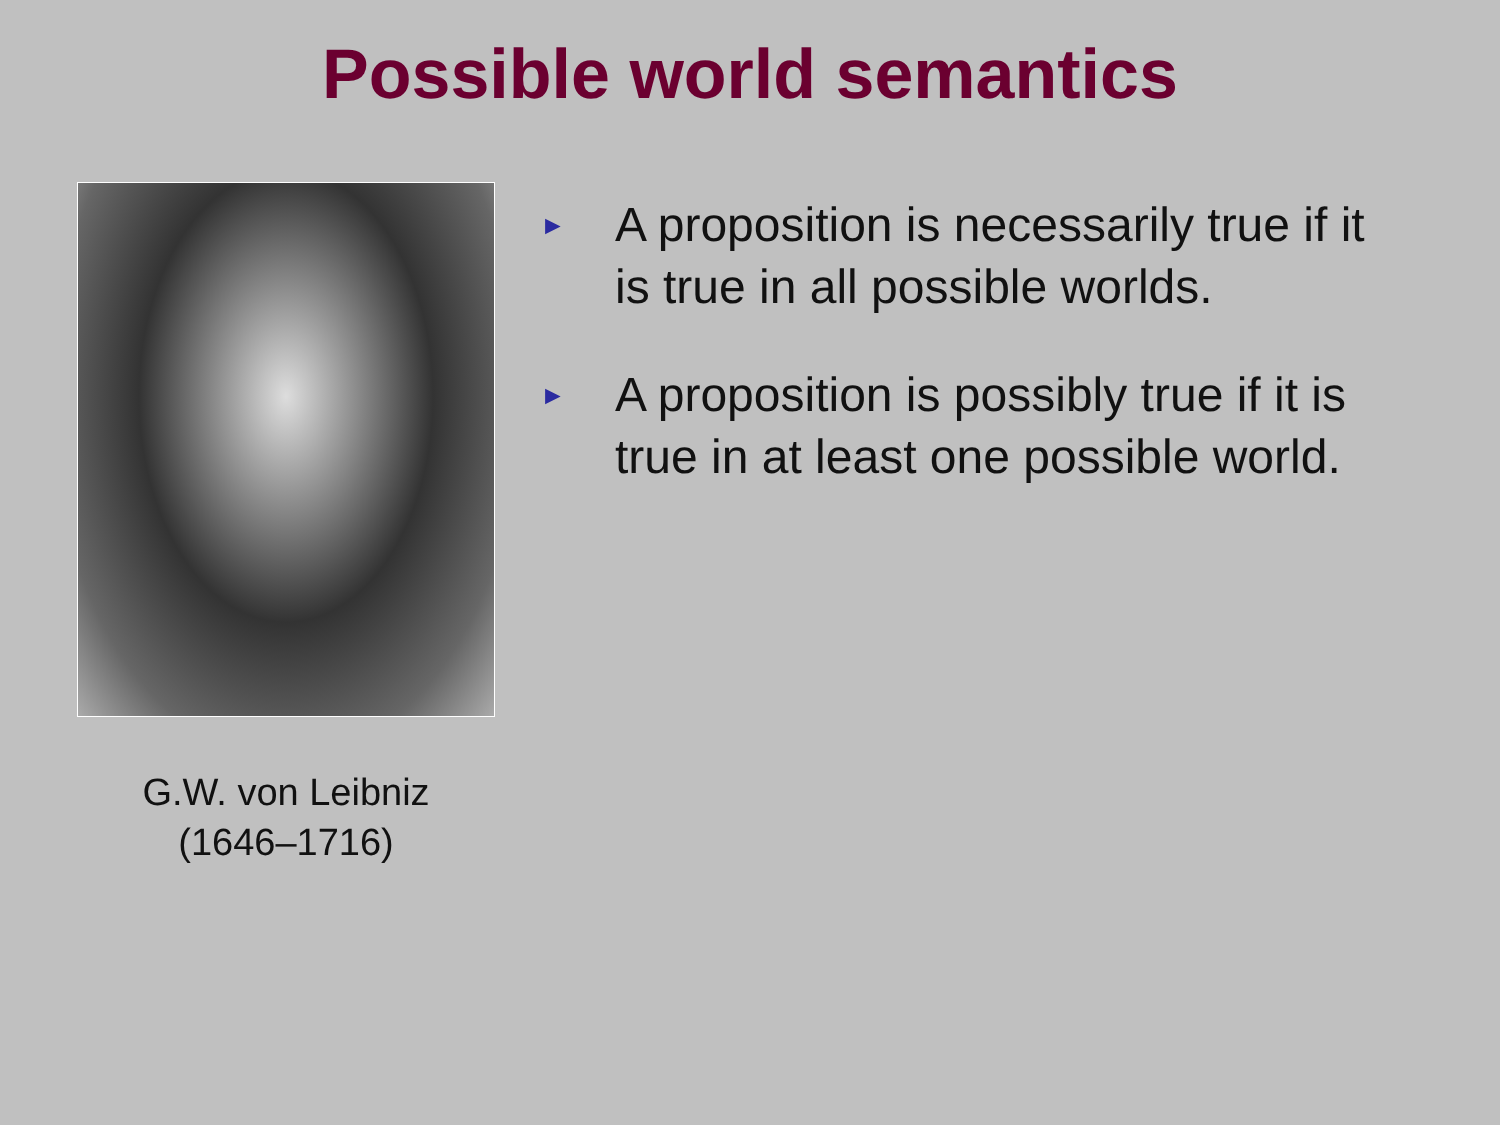Possible world semantics
G.W. von Leibniz
(1646–1716)
► A proposition is necessarily true if it is true in all possible worlds.
► A proposition is possibly true if it is true in at least one possible world.